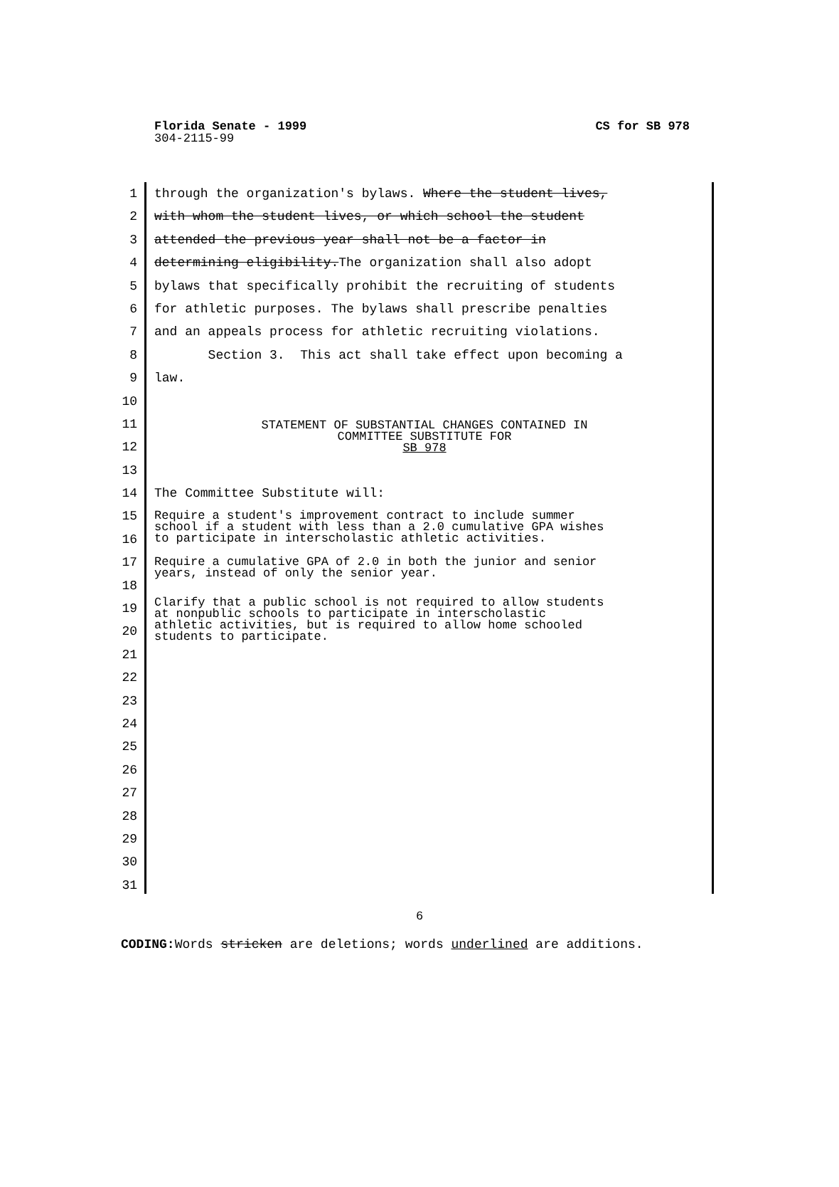Florida Senate - 1999 CS for SB 978
304-2115-99
1 through the organization's bylaws. Where the student lives,
2 with whom the student lives, or which school the student
3 attended the previous year shall not be a factor in
4 determining eligibility.The organization shall also adopt
5 bylaws that specifically prohibit the recruiting of students
6 for athletic purposes. The bylaws shall prescribe penalties
7 and an appeals process for athletic recruiting violations.
8 Section 3. This act shall take effect upon becoming a
9 law.
10
11
STATEMENT OF SUBSTANTIAL CHANGES CONTAINED IN
COMMITTEE SUBSTITUTE FOR
SB 978
12
13
14 The Committee Substitute will:
15
Require a student's improvement contract to include summer school if a student with less than a 2.0 cumulative GPA wishes to participate in interscholastic athletic activities.
16
17
Require a cumulative GPA of 2.0 in both the junior and senior years, instead of only the senior year.
18
19
Clarify that a public school is not required to allow students at nonpublic schools to participate in interscholastic athletic activities, but is required to allow home schooled students to participate.
20
21
22
23
24
25
26
27
28
29
30
31
6
CODING: Words stricken are deletions; words underlined are additions.